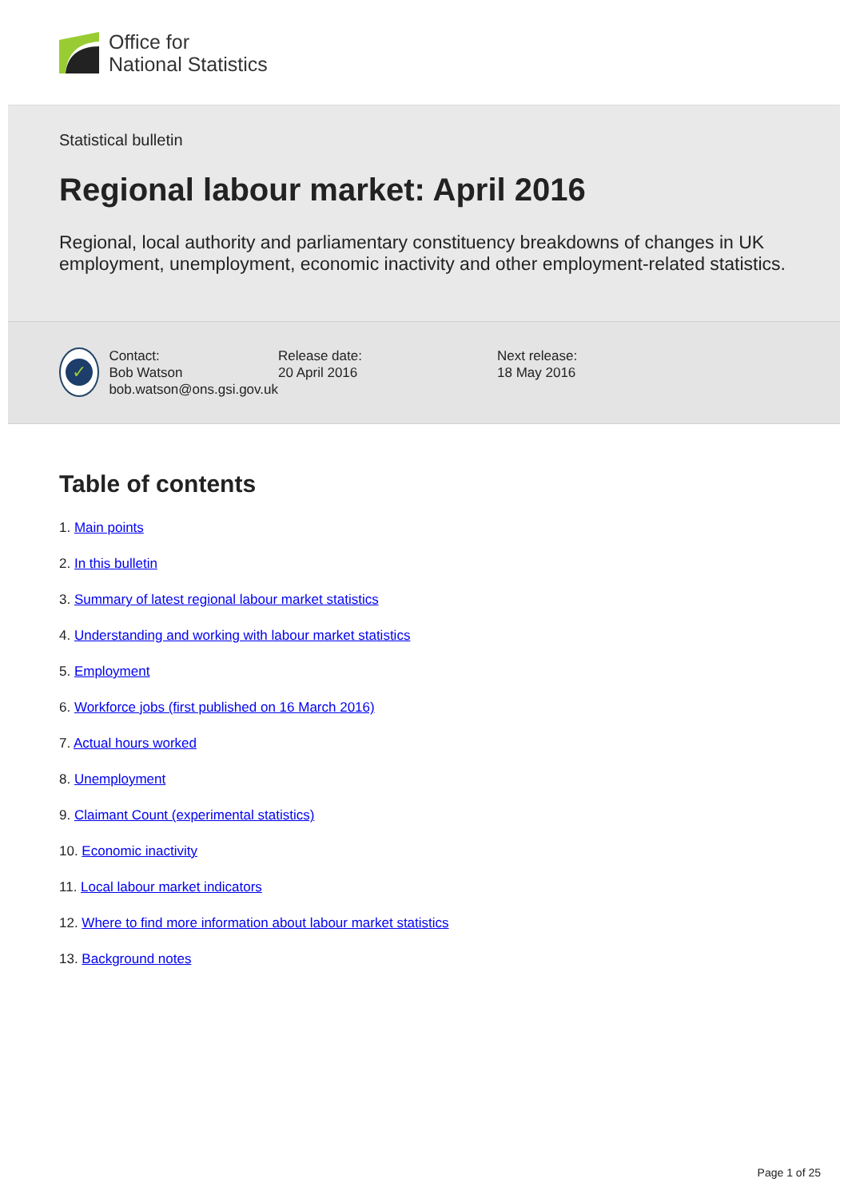Office for
National Statistics
Statistical bulletin
Regional labour market: April 2016
Regional, local authority and parliamentary constituency breakdowns of changes in UK employment, unemployment, economic inactivity and other employment-related statistics.
✓
Contact:
Bob Watson
bob.watson@ons.gsi.gov.uk
Release date:
20 April 2016
Next release:
18 May 2016
Table of contents
1. Main points
2. In this bulletin
3. Summary of latest regional labour market statistics
4. Understanding and working with labour market statistics
5. Employment
6. Workforce jobs (first published on 16 March 2016)
7. Actual hours worked
8. Unemployment
9. Claimant Count (experimental statistics)
10. Economic inactivity
11. Local labour market indicators
12. Where to find more information about labour market statistics
13. Background notes
Page 1 of 25